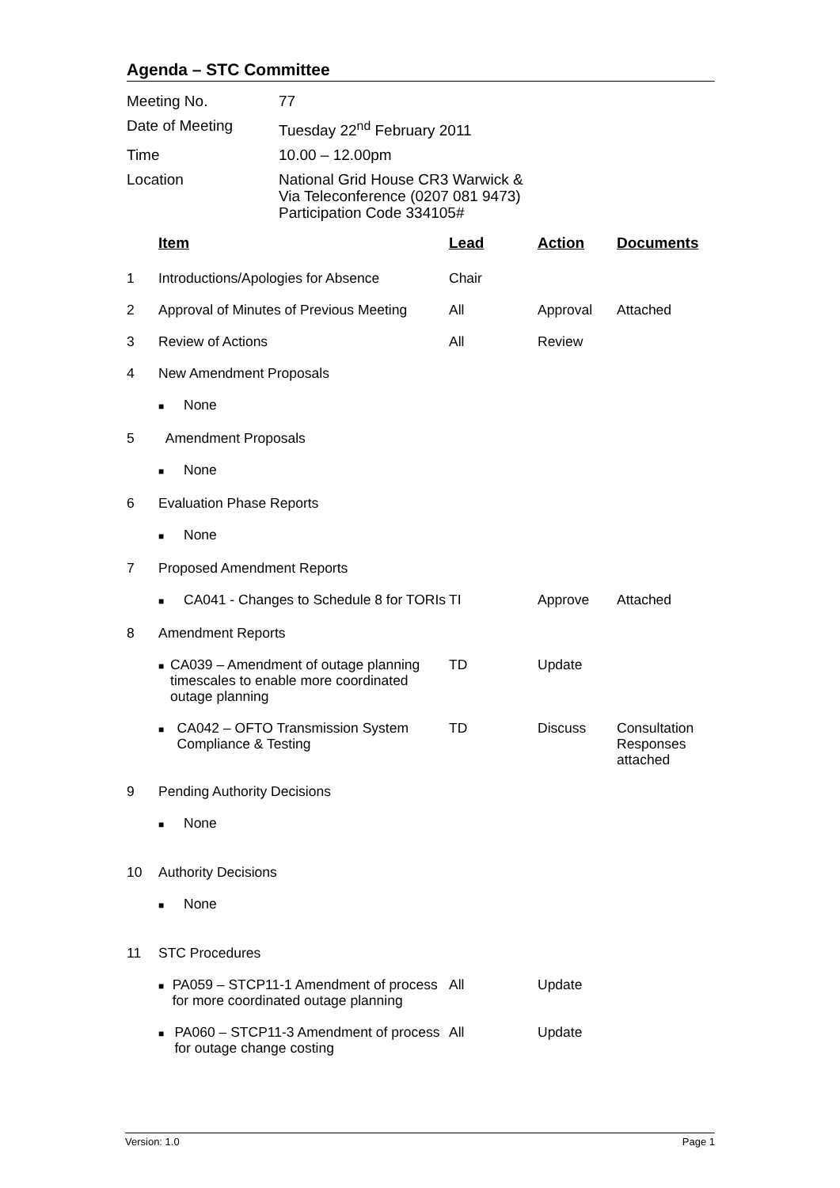Agenda – STC Committee
| Meeting No. | 77 |
| Date of Meeting | Tuesday 22<sup>nd</sup> February 2011 |
| Time | 10.00 – 12.00pm |
| Location | National Grid House CR3 Warwick & Via Teleconference (0207 081 9473) Participation Code 334105# |
| | Item | Lead | Action | Documents |
| --- | --- | --- | --- | --- |
| 1 | Introductions/Apologies for Absence | Chair | | |
| 2 | Approval of Minutes of Previous Meeting | All | Approval | Attached |
| 3 | Review of Actions | All | Review | |
| 4 | New Amendment Proposals | | | |
| | ■ None | | | |
| 5 | Amendment Proposals | | | |
| | ■ None | | | |
| 6 | Evaluation Phase Reports | | | |
| | ■ None | | | |
| 7 | Proposed Amendment Reports | | | |
| | ■ CA041 - Changes to Schedule 8 for TORIs | TI | Approve | Attached |
| 8 | Amendment Reports | | | |
| | ■ CA039 – Amendment of outage planning timescales to enable more coordinated outage planning | TD | Update | |
| | ■ CA042 – OFTO Transmission System Compliance & Testing | TD | Discuss | Consultation Responses attached |
| 9 | Pending Authority Decisions | | | |
| | ■ None | | | |
| 10 | Authority Decisions | | | |
| | ■ None | | | |
| 11 | STC Procedures | | | |
| | ■ PA059 – STCP11-1 Amendment of process for more coordinated outage planning | All | Update | |
| | ■ PA060 – STCP11-3 Amendment of process for outage change costing | All | Update | |
Version: 1.0 Page 1